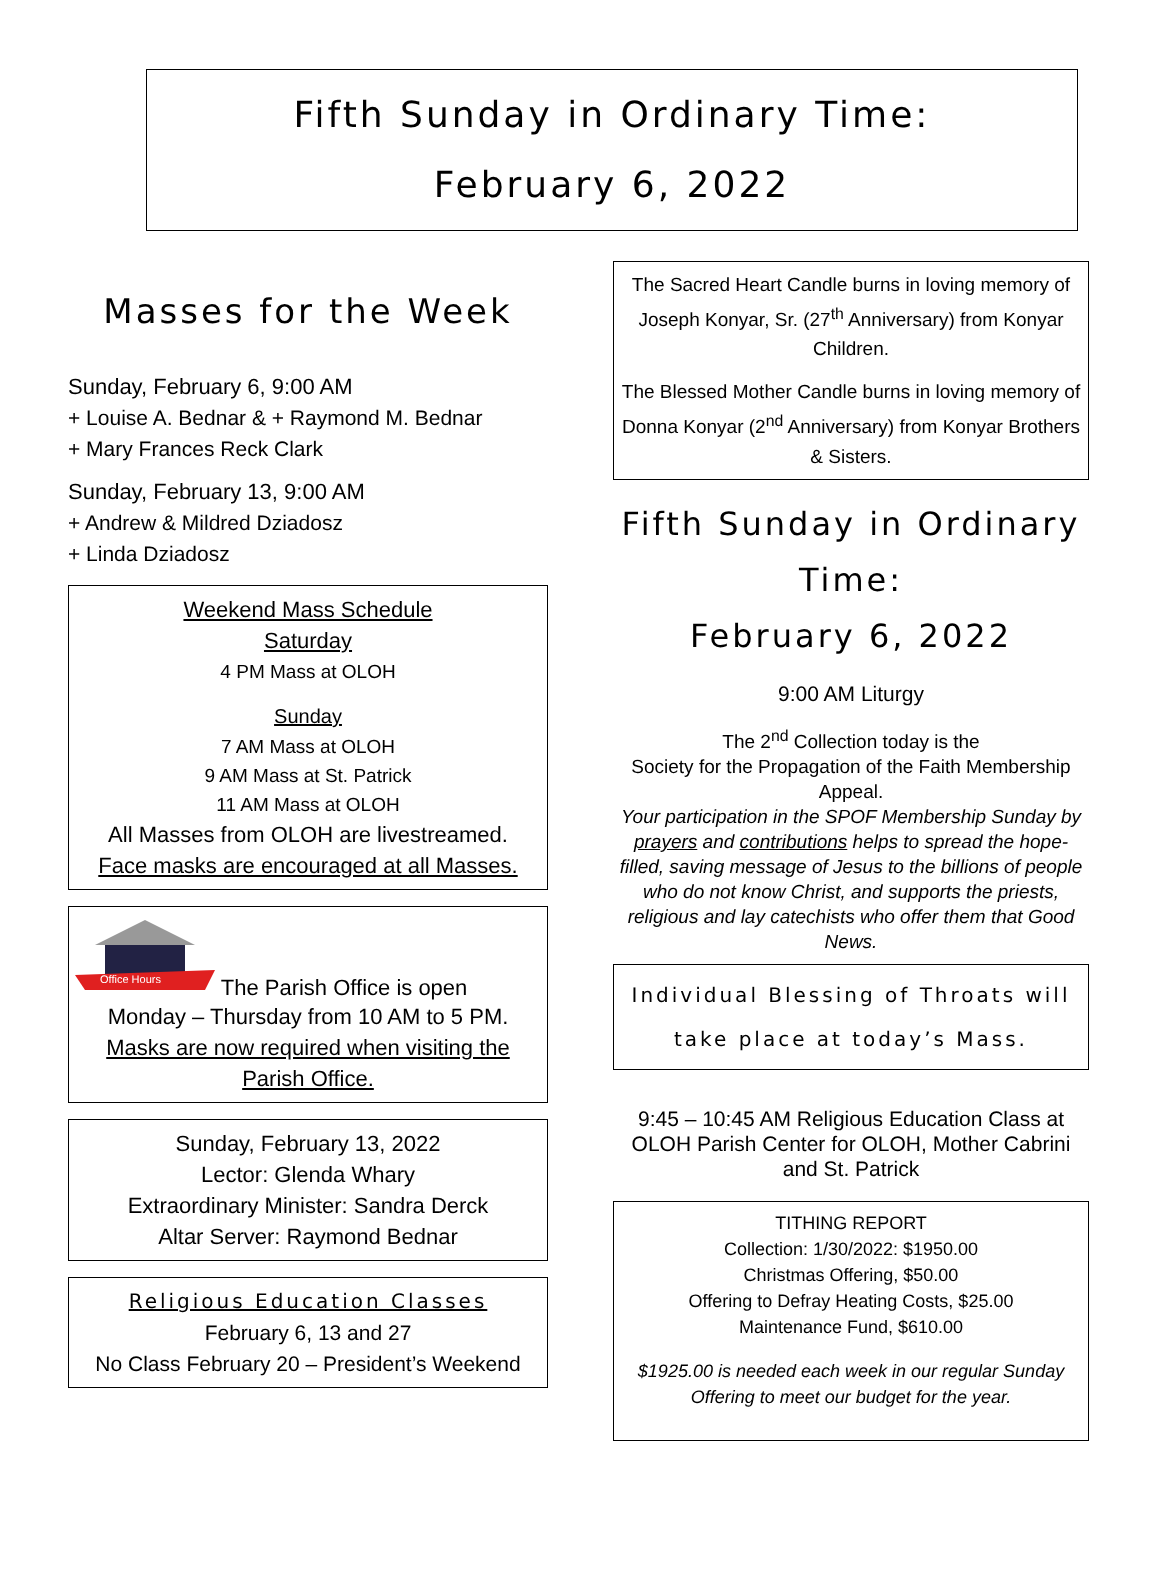Fifth Sunday in Ordinary Time:
February 6, 2022
Masses for the Week
Sunday, February 6, 9:00 AM
+ Louise A. Bednar & + Raymond M. Bednar
+ Mary Frances Reck Clark
Sunday, February 13, 9:00 AM
+ Andrew & Mildred Dziadosz
+ Linda Dziadosz
Weekend Mass Schedule
Saturday
4 PM Mass at OLOH
Sunday
7 AM Mass at OLOH
9 AM Mass at St. Patrick
11 AM Mass at OLOH
All Masses from OLOH are livestreamed.
Face masks are encouraged at all Masses.
Office Hours
The Parish Office is open
Monday – Thursday from 10 AM to 5 PM.
Masks are now required when visiting the Parish Office.
Sunday, February 13, 2022
Lector: Glenda Whary
Extraordinary Minister: Sandra Derck
Altar Server: Raymond Bednar
Religious Education Classes
February 6, 13 and 27
No Class February 20 – President’s Weekend
The Sacred Heart Candle burns in loving memory of Joseph Konyar, Sr. (27<sup>th</sup> Anniversary) from Konyar Children.
The Blessed Mother Candle burns in loving memory of Donna Konyar (2<sup>nd</sup> Anniversary) from Konyar Brothers & Sisters.
Fifth Sunday in Ordinary Time:
February 6, 2022
9:00 AM Liturgy
The 2<sup>nd</sup> Collection today is the
Society for the Propagation of the Faith Membership Appeal.
Your participation in the SPOF Membership Sunday by prayers and contributions helps to spread the hope-filled, saving message of Jesus to the billions of people who do not know Christ, and supports the priests, religious and lay catechists who offer them that Good News.
Individual Blessing of Throats will take place at today’s Mass.
9:45 – 10:45 AM Religious Education Class at OLOH Parish Center for OLOH, Mother Cabrini and St. Patrick
TITHING REPORT
Collection: 1/30/2022: $1950.00
Christmas Offering, $50.00
Offering to Defray Heating Costs, $25.00
Maintenance Fund, $610.00
$1925.00 is needed each week in our regular Sunday Offering to meet our budget for the year.